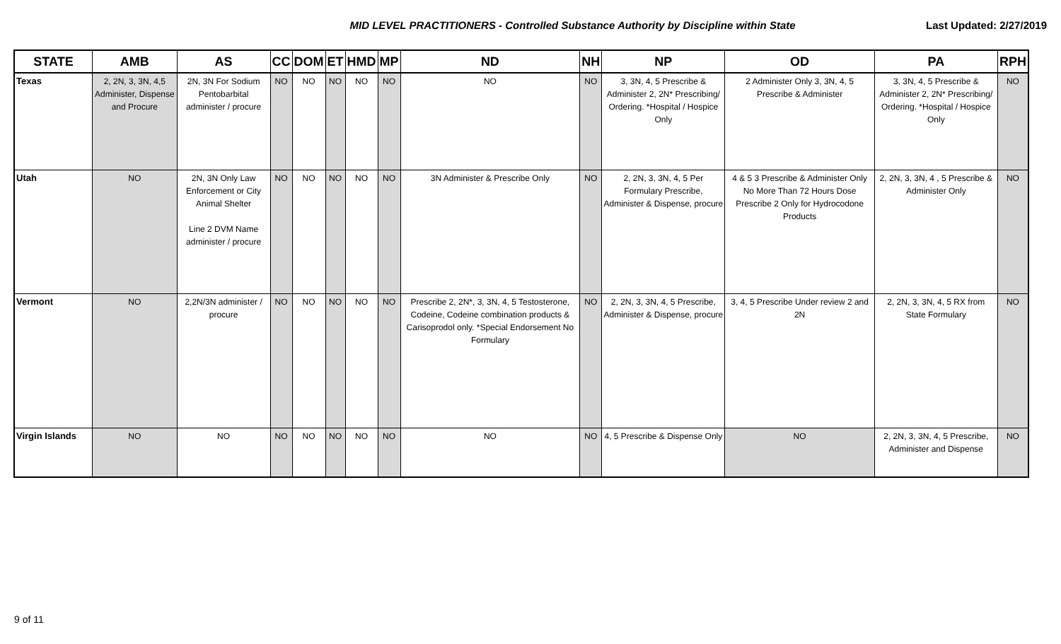MID LEVEL PRACTITIONERS - Controlled Substance Authority by Discipline within State
Last Updated: 2/27/2019
| STATE | AMB | AS | CC | DOM | ET | HMD | MP | ND | NH | NP | OD | PA | RPH |
| --- | --- | --- | --- | --- | --- | --- | --- | --- | --- | --- | --- | --- | --- |
| Texas | 2, 2N, 3, 3N, 4,5 Administer, Dispense and Procure | 2N, 3N For Sodium Pentobarbital administer / procure | NO | NO | NO | NO | NO | NO | NO | 3, 3N, 4, 5 Prescribe & Administer 2, 2N* Prescribing/ Ordering. *Hospital / Hospice Only | 2 Administer Only 3, 3N, 4, 5 Prescribe & Administer | 3, 3N, 4, 5 Prescribe & Administer 2, 2N* Prescribing/ Ordering. *Hospital / Hospice Only | NO |
| Utah | NO | 2N, 3N Only Law Enforcement or City Animal Shelter Line 2 DVM Name administer / procure | NO | NO | NO | NO | NO | 3N Administer & Prescribe Only | NO | 2, 2N, 3, 3N, 4, 5 Per Formulary Prescribe, Administer & Dispense, procure | 4 & 5 3 Prescribe & Administer Only No More Than 72 Hours Dose Prescribe 2 Only for Hydrocodone Products | 2, 2N, 3, 3N, 4 , 5 Prescribe & Administer Only | NO |
| Vermont | NO | 2,2N/3N administer / procure | NO | NO | NO | NO | NO | Prescribe 2, 2N*, 3, 3N, 4, 5 Testosterone, Codeine, Codeine combination products & Carisoprodol only. *Special Endorsement No Formulary | NO | 2, 2N, 3, 3N, 4, 5 Prescribe, Administer & Dispense, procure | 3, 4, 5 Prescribe Under review 2 and 2N | 2, 2N, 3, 3N, 4, 5 RX from State Formulary | NO |
| Virgin Islands | NO | NO | NO | NO | NO | NO | NO | NO | NO | 4, 5 Prescribe & Dispense Only | NO | 2, 2N, 3, 3N, 4, 5 Prescribe, Administer and Dispense | NO |
9 of 11